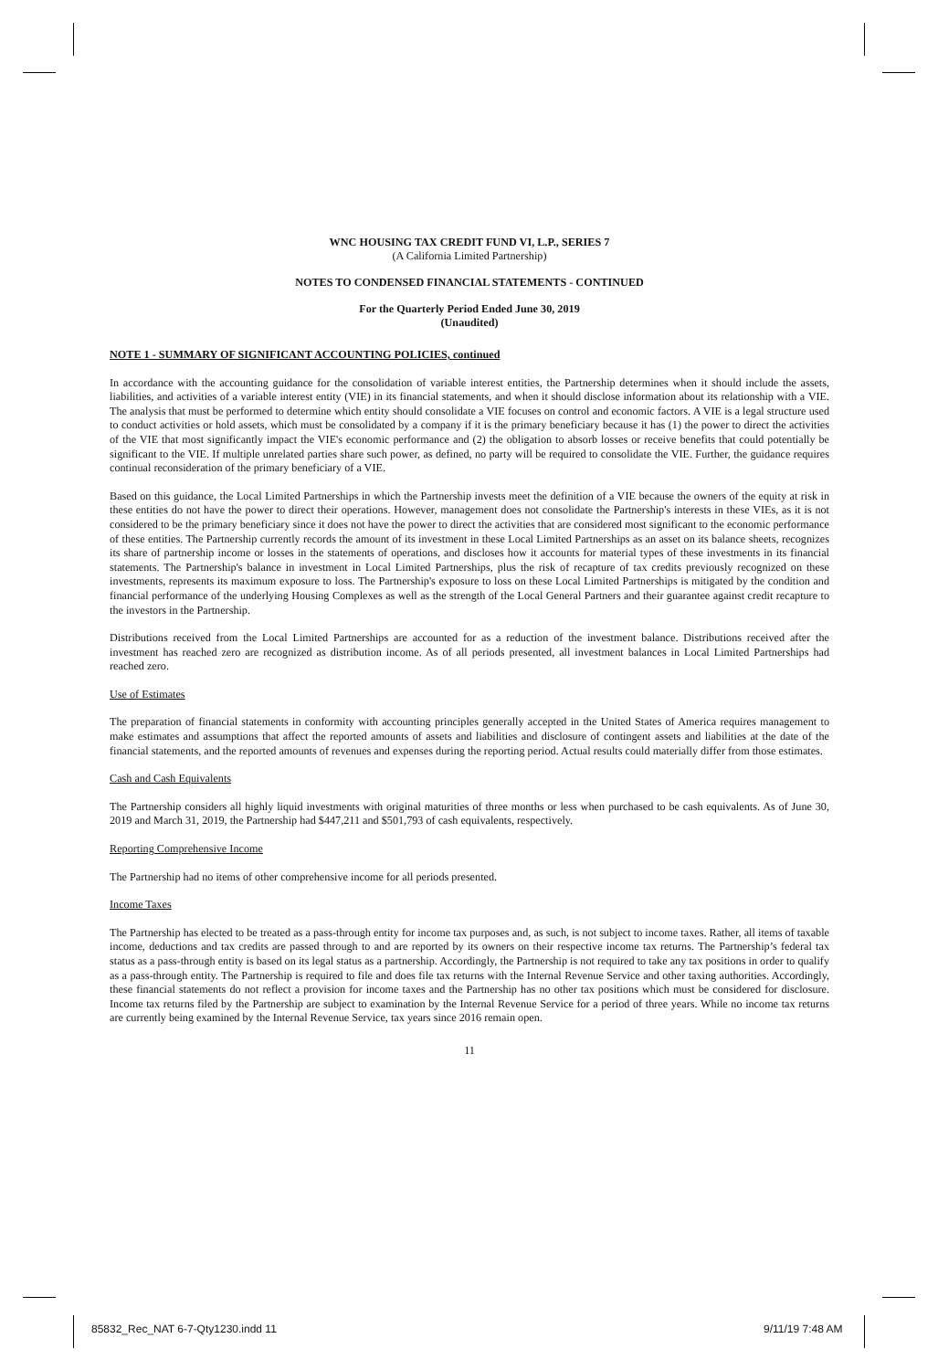WNC HOUSING TAX CREDIT FUND VI, L.P., SERIES 7
(A California Limited Partnership)
NOTES TO CONDENSED FINANCIAL STATEMENTS - CONTINUED
For the Quarterly Period Ended June 30, 2019
(Unaudited)
NOTE 1 - SUMMARY OF SIGNIFICANT ACCOUNTING POLICIES, continued
In accordance with the accounting guidance for the consolidation of variable interest entities, the Partnership determines when it should include the assets, liabilities, and activities of a variable interest entity (VIE) in its financial statements, and when it should disclose information about its relationship with a VIE. The analysis that must be performed to determine which entity should consolidate a VIE focuses on control and economic factors. A VIE is a legal structure used to conduct activities or hold assets, which must be consolidated by a company if it is the primary beneficiary because it has (1) the power to direct the activities of the VIE that most significantly impact the VIE's economic performance and (2) the obligation to absorb losses or receive benefits that could potentially be significant to the VIE. If multiple unrelated parties share such power, as defined, no party will be required to consolidate the VIE. Further, the guidance requires continual reconsideration of the primary beneficiary of a VIE.
Based on this guidance, the Local Limited Partnerships in which the Partnership invests meet the definition of a VIE because the owners of the equity at risk in these entities do not have the power to direct their operations. However, management does not consolidate the Partnership's interests in these VIEs, as it is not considered to be the primary beneficiary since it does not have the power to direct the activities that are considered most significant to the economic performance of these entities. The Partnership currently records the amount of its investment in these Local Limited Partnerships as an asset on its balance sheets, recognizes its share of partnership income or losses in the statements of operations, and discloses how it accounts for material types of these investments in its financial statements. The Partnership's balance in investment in Local Limited Partnerships, plus the risk of recapture of tax credits previously recognized on these investments, represents its maximum exposure to loss. The Partnership's exposure to loss on these Local Limited Partnerships is mitigated by the condition and financial performance of the underlying Housing Complexes as well as the strength of the Local General Partners and their guarantee against credit recapture to the investors in the Partnership.
Distributions received from the Local Limited Partnerships are accounted for as a reduction of the investment balance. Distributions received after the investment has reached zero are recognized as distribution income. As of all periods presented, all investment balances in Local Limited Partnerships had reached zero.
Use of Estimates
The preparation of financial statements in conformity with accounting principles generally accepted in the United States of America requires management to make estimates and assumptions that affect the reported amounts of assets and liabilities and disclosure of contingent assets and liabilities at the date of the financial statements, and the reported amounts of revenues and expenses during the reporting period. Actual results could materially differ from those estimates.
Cash and Cash Equivalents
The Partnership considers all highly liquid investments with original maturities of three months or less when purchased to be cash equivalents. As of June 30, 2019 and March 31, 2019, the Partnership had $447,211 and $501,793 of cash equivalents, respectively.
Reporting Comprehensive Income
The Partnership had no items of other comprehensive income for all periods presented.
Income Taxes
The Partnership has elected to be treated as a pass-through entity for income tax purposes and, as such, is not subject to income taxes. Rather, all items of taxable income, deductions and tax credits are passed through to and are reported by its owners on their respective income tax returns. The Partnership’s federal tax status as a pass-through entity is based on its legal status as a partnership. Accordingly, the Partnership is not required to take any tax positions in order to qualify as a pass-through entity. The Partnership is required to file and does file tax returns with the Internal Revenue Service and other taxing authorities. Accordingly, these financial statements do not reflect a provision for income taxes and the Partnership has no other tax positions which must be considered for disclosure. Income tax returns filed by the Partnership are subject to examination by the Internal Revenue Service for a period of three years. While no income tax returns are currently being examined by the Internal Revenue Service, tax years since 2016 remain open.
11
85832_Rec_NAT 6-7-Qty1230.indd 11
9/11/19 7:48 AM